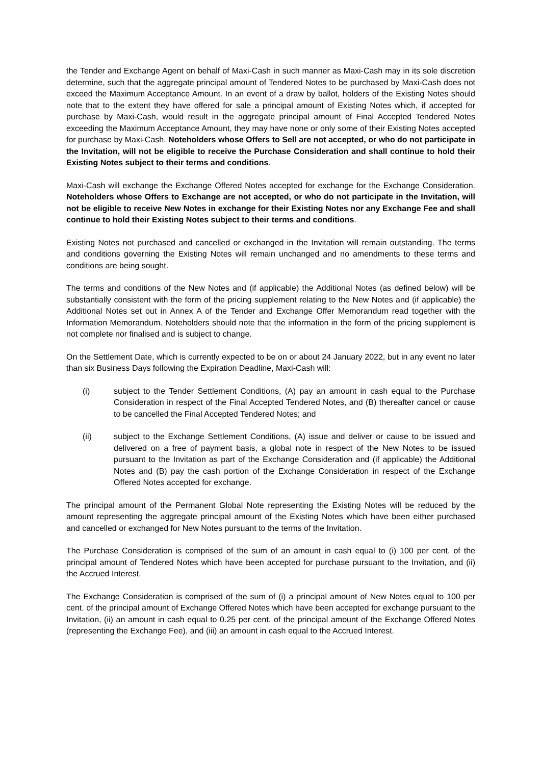the Tender and Exchange Agent on behalf of Maxi-Cash in such manner as Maxi-Cash may in its sole discretion determine, such that the aggregate principal amount of Tendered Notes to be purchased by Maxi-Cash does not exceed the Maximum Acceptance Amount. In an event of a draw by ballot, holders of the Existing Notes should note that to the extent they have offered for sale a principal amount of Existing Notes which, if accepted for purchase by Maxi-Cash, would result in the aggregate principal amount of Final Accepted Tendered Notes exceeding the Maximum Acceptance Amount, they may have none or only some of their Existing Notes accepted for purchase by Maxi-Cash. Noteholders whose Offers to Sell are not accepted, or who do not participate in the Invitation, will not be eligible to receive the Purchase Consideration and shall continue to hold their Existing Notes subject to their terms and conditions.
Maxi-Cash will exchange the Exchange Offered Notes accepted for exchange for the Exchange Consideration. Noteholders whose Offers to Exchange are not accepted, or who do not participate in the Invitation, will not be eligible to receive New Notes in exchange for their Existing Notes nor any Exchange Fee and shall continue to hold their Existing Notes subject to their terms and conditions.
Existing Notes not purchased and cancelled or exchanged in the Invitation will remain outstanding. The terms and conditions governing the Existing Notes will remain unchanged and no amendments to these terms and conditions are being sought.
The terms and conditions of the New Notes and (if applicable) the Additional Notes (as defined below) will be substantially consistent with the form of the pricing supplement relating to the New Notes and (if applicable) the Additional Notes set out in Annex A of the Tender and Exchange Offer Memorandum read together with the Information Memorandum. Noteholders should note that the information in the form of the pricing supplement is not complete nor finalised and is subject to change.
On the Settlement Date, which is currently expected to be on or about 24 January 2022, but in any event no later than six Business Days following the Expiration Deadline, Maxi-Cash will:
(i) subject to the Tender Settlement Conditions, (A) pay an amount in cash equal to the Purchase Consideration in respect of the Final Accepted Tendered Notes, and (B) thereafter cancel or cause to be cancelled the Final Accepted Tendered Notes; and
(ii) subject to the Exchange Settlement Conditions, (A) issue and deliver or cause to be issued and delivered on a free of payment basis, a global note in respect of the New Notes to be issued pursuant to the Invitation as part of the Exchange Consideration and (if applicable) the Additional Notes and (B) pay the cash portion of the Exchange Consideration in respect of the Exchange Offered Notes accepted for exchange.
The principal amount of the Permanent Global Note representing the Existing Notes will be reduced by the amount representing the aggregate principal amount of the Existing Notes which have been either purchased and cancelled or exchanged for New Notes pursuant to the terms of the Invitation.
The Purchase Consideration is comprised of the sum of an amount in cash equal to (i) 100 per cent. of the principal amount of Tendered Notes which have been accepted for purchase pursuant to the Invitation, and (ii) the Accrued Interest.
The Exchange Consideration is comprised of the sum of (i) a principal amount of New Notes equal to 100 per cent. of the principal amount of Exchange Offered Notes which have been accepted for exchange pursuant to the Invitation, (ii) an amount in cash equal to 0.25 per cent. of the principal amount of the Exchange Offered Notes (representing the Exchange Fee), and (iii) an amount in cash equal to the Accrued Interest.